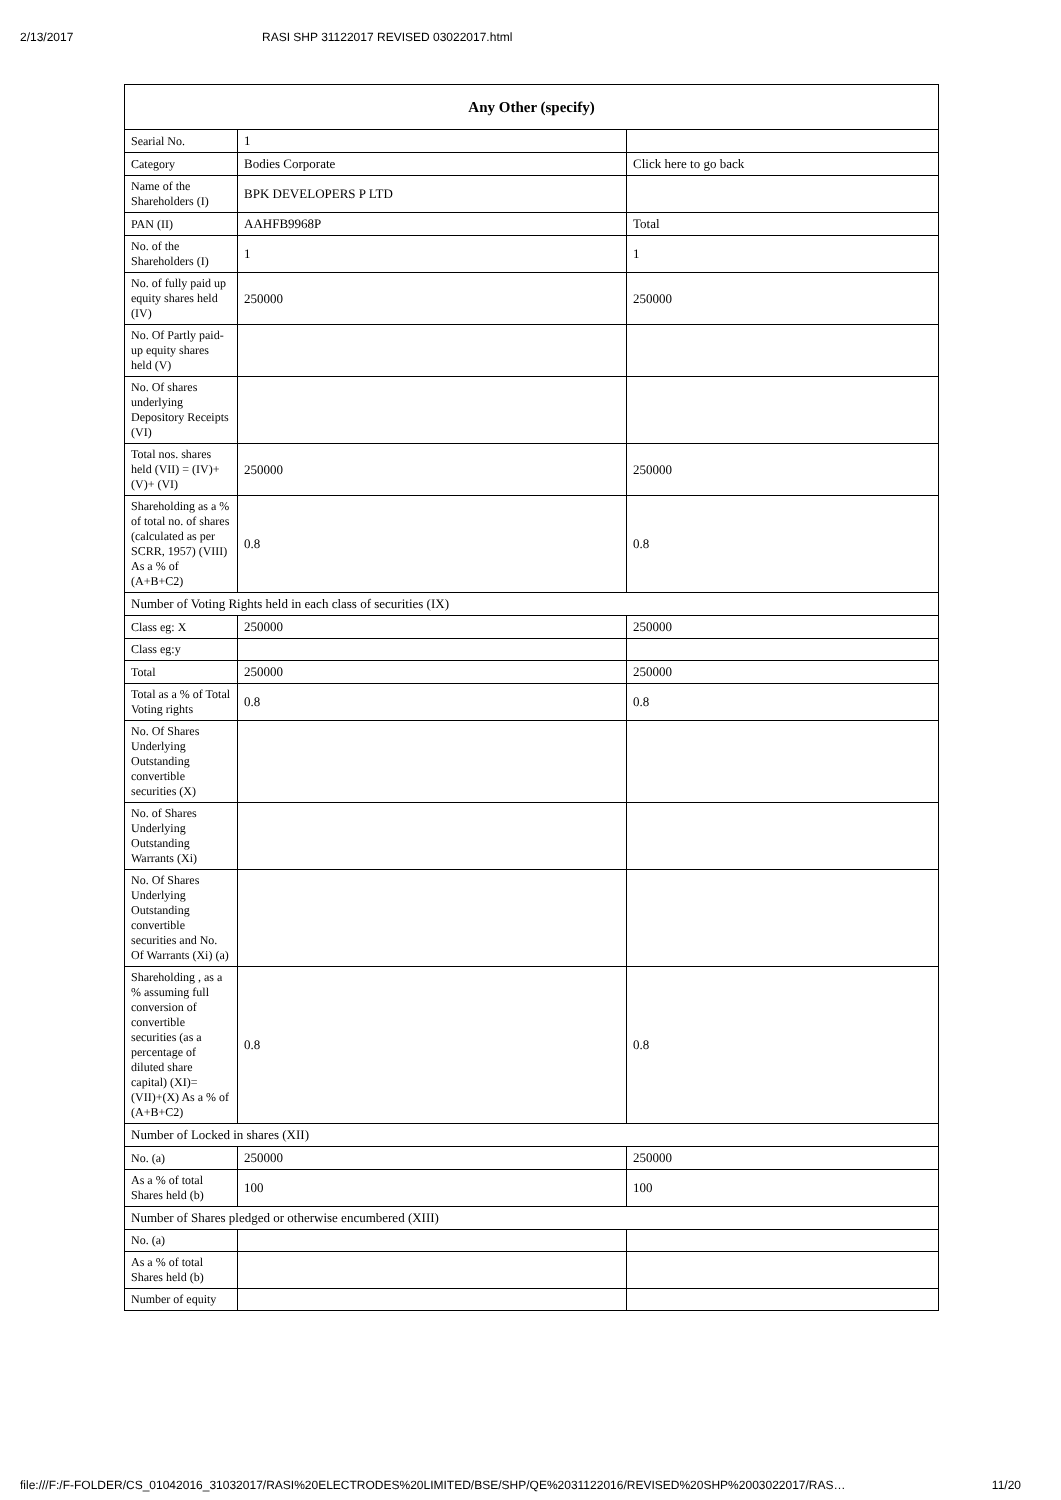2/13/2017 RASI SHP 31122017 REVISED 03022017.html
| Any Other (specify) | | |
| --- | --- | --- |
| Searial No. | 1 | |
| Category | Bodies Corporate | Click here to go back |
| Name of the Shareholders (I) | BPK DEVELOPERS P LTD | |
| PAN (II) | AAHFB9968P | Total |
| No. of the Shareholders (I) | 1 | 1 |
| No. of fully paid up equity shares held (IV) | 250000 | 250000 |
| No. Of Partly paid-up equity shares held (V) | | |
| No. Of shares underlying Depository Receipts (VI) | | |
| Total nos. shares held (VII) = (IV)+(V)+ (VI) | 250000 | 250000 |
| Shareholding as a % of total no. of shares (calculated as per SCRR, 1957) (VIII) As a % of (A+B+C2) | 0.8 | 0.8 |
| Number of Voting Rights held in each class of securities (IX) | | |
| Class eg: X | 250000 | 250000 |
| Class eg:y | | |
| Total | 250000 | 250000 |
| Total as a % of Total Voting rights | 0.8 | 0.8 |
| No. Of Shares Underlying Outstanding convertible securities (X) | | |
| No. of Shares Underlying Outstanding Warrants (Xi) | | |
| No. Of Shares Underlying Outstanding convertible securities and No. Of Warrants (Xi) (a) | | |
| Shareholding , as a % assuming full conversion of convertible securities (as a percentage of diluted share capital) (XI)= (VII)+(X) As a % of (A+B+C2) | 0.8 | 0.8 |
| Number of Locked in shares (XII) | | |
| No. (a) | 250000 | 250000 |
| As a % of total Shares held (b) | 100 | 100 |
| Number of Shares pledged or otherwise encumbered (XIII) | | |
| No. (a) | | |
| As a % of total Shares held (b) | | |
| Number of equity | | |
file:///F:/F-FOLDER/CS_01042016_31032017/RASI%20ELECTRODES%20LIMITED/BSE/SHP/QE%2031122016/REVISED%20SHP%2003022017/RAS… 11/20